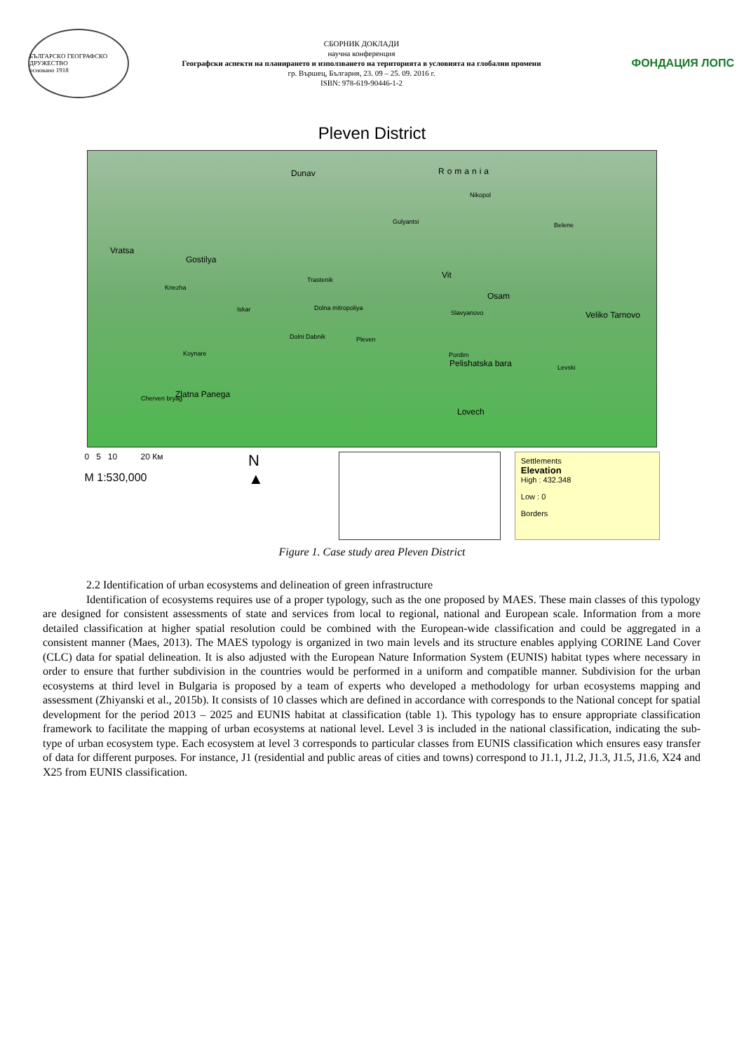БЪЛГАРСКО ГЕОГРАФСКО ДРУЖЕСТВО
основано 1918
СБОРНИК ДОКЛАДИ
научна конференция
Географски аспекти на планирането и използването на територията в условията на глобални промени
гр. Вършец, България, 23. 09 – 25. 09. 2016 г.
ISBN: 978-619-90446-1-2
ФОНДАЦИЯ ЛОПС
Pleven District
Romania Dunav
Nikopol
Gulyantsi Belene
Vratsa
Gostilya
Trastenik
Knezha
Vit
Iskar Dolna mitropoliya
Osam
Slavyanovo Veliko Tarnovo
Dolni Dabnik Pleven
Koynare Pordim
Pelishatska bara Levski
Cherven bryag Zlatna Panega
Lovech
0 5 10 20 Км
M 1:530,000
N
▲
Settlements
Elevation
High : 432.348
Low : 0
Borders
Figure 1. Case study area Pleven District
2.2 Identification of urban ecosystems and delineation of green infrastructure
Identification of ecosystems requires use of a proper typology, such as the one proposed by MAES. These main classes of this typology are designed for consistent assessments of state and services from local to regional, national and European scale. Information from a more detailed classification at higher spatial resolution could be combined with the European-wide classification and could be aggregated in a consistent manner (Maes, 2013). The MAES typology is organized in two main levels and its structure enables applying CORINE Land Cover (CLC) data for spatial delineation. It is also adjusted with the European Nature Information System (EUNIS) habitat types where necessary in order to ensure that further subdivision in the countries would be performed in a uniform and compatible manner. Subdivision for the urban ecosystems at third level in Bulgaria is proposed by a team of experts who developed a methodology for urban ecosystems mapping and assessment (Zhiyanski et al., 2015b). It consists of 10 classes which are defined in accordance with corresponds to the National concept for spatial development for the period 2013 – 2025 and EUNIS habitat at classification (table 1). This typology has to ensure appropriate classification framework to facilitate the mapping of urban ecosystems at national level. Level 3 is included in the national classification, indicating the sub-type of urban ecosystem type. Each ecosystem at level 3 corresponds to particular classes from EUNIS classification which ensures easy transfer of data for different purposes. For instance, J1 (residential and public areas of cities and towns) correspond to J1.1, J1.2, J1.3, J1.5, J1.6, X24 and X25 from EUNIS classification.